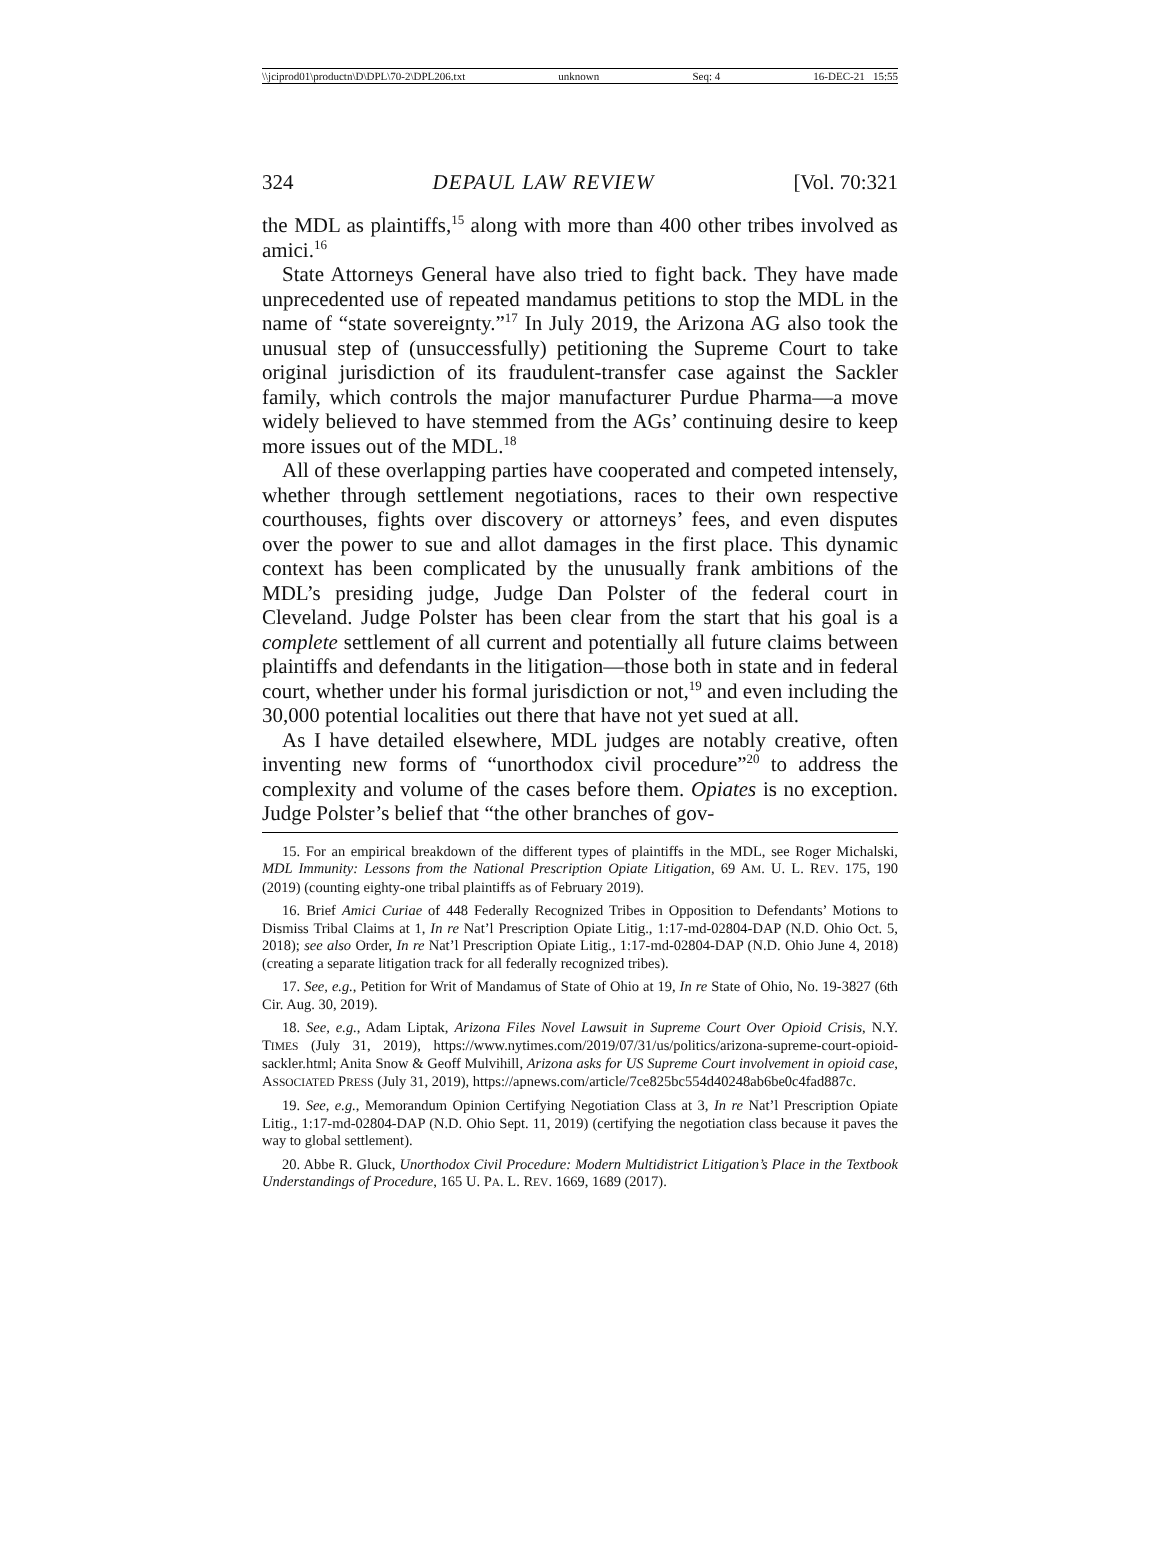\\jciprod01\productn\D\DPL\70-2\DPL206.txt unknown Seq: 4 16-DEC-21 15:55
324 DEPAUL LAW REVIEW [Vol. 70:321
the MDL as plaintiffs,<sup>15</sup> along with more than 400 other tribes involved as amici.<sup>16</sup>
State Attorneys General have also tried to fight back. They have made unprecedented use of repeated mandamus petitions to stop the MDL in the name of “state sovereignty.”<sup>17</sup> In July 2019, the Arizona AG also took the unusual step of (unsuccessfully) petitioning the Supreme Court to take original jurisdiction of its fraudulent-transfer case against the Sackler family, which controls the major manufacturer Purdue Pharma—a move widely believed to have stemmed from the AGs’ continuing desire to keep more issues out of the MDL.<sup>18</sup>
All of these overlapping parties have cooperated and competed intensely, whether through settlement negotiations, races to their own respective courthouses, fights over discovery or attorneys’ fees, and even disputes over the power to sue and allot damages in the first place. This dynamic context has been complicated by the unusually frank ambitions of the MDL’s presiding judge, Judge Dan Polster of the federal court in Cleveland. Judge Polster has been clear from the start that his goal is a complete settlement of all current and potentially all future claims between plaintiffs and defendants in the litigation—those both in state and in federal court, whether under his formal jurisdiction or not,<sup>19</sup> and even including the 30,000 potential localities out there that have not yet sued at all.
As I have detailed elsewhere, MDL judges are notably creative, often inventing new forms of “unorthodox civil procedure”<sup>20</sup> to address the complexity and volume of the cases before them. Opiates is no exception. Judge Polster’s belief that “the other branches of gov-
15. For an empirical breakdown of the different types of plaintiffs in the MDL, see Roger Michalski, MDL Immunity: Lessons from the National Prescription Opiate Litigation, 69 AM. U. L. REV. 175, 190 (2019) (counting eighty-one tribal plaintiffs as of February 2019).
16. Brief Amici Curiae of 448 Federally Recognized Tribes in Opposition to Defendants’ Motions to Dismiss Tribal Claims at 1, In re Nat’l Prescription Opiate Litig., 1:17-md-02804-DAP (N.D. Ohio Oct. 5, 2018); see also Order, In re Nat’l Prescription Opiate Litig., 1:17-md-02804-DAP (N.D. Ohio June 4, 2018) (creating a separate litigation track for all federally recognized tribes).
17. See, e.g., Petition for Writ of Mandamus of State of Ohio at 19, In re State of Ohio, No. 19-3827 (6th Cir. Aug. 30, 2019).
18. See, e.g., Adam Liptak, Arizona Files Novel Lawsuit in Supreme Court Over Opioid Crisis, N.Y. TIMES (July 31, 2019), https://www.nytimes.com/2019/07/31/us/politics/arizona-supreme-court-opioid-sackler.html; Anita Snow & Geoff Mulvihill, Arizona asks for US Supreme Court involvement in opioid case, ASSOCIATED PRESS (July 31, 2019), https://apnews.com/article/7ce825bc554d40248ab6be0c4fad887c.
19. See, e.g., Memorandum Opinion Certifying Negotiation Class at 3, In re Nat’l Prescription Opiate Litig., 1:17-md-02804-DAP (N.D. Ohio Sept. 11, 2019) (certifying the negotiation class because it paves the way to global settlement).
20. Abbe R. Gluck, Unorthodox Civil Procedure: Modern Multidistrict Litigation’s Place in the Textbook Understandings of Procedure, 165 U. PA. L. REV. 1669, 1689 (2017).